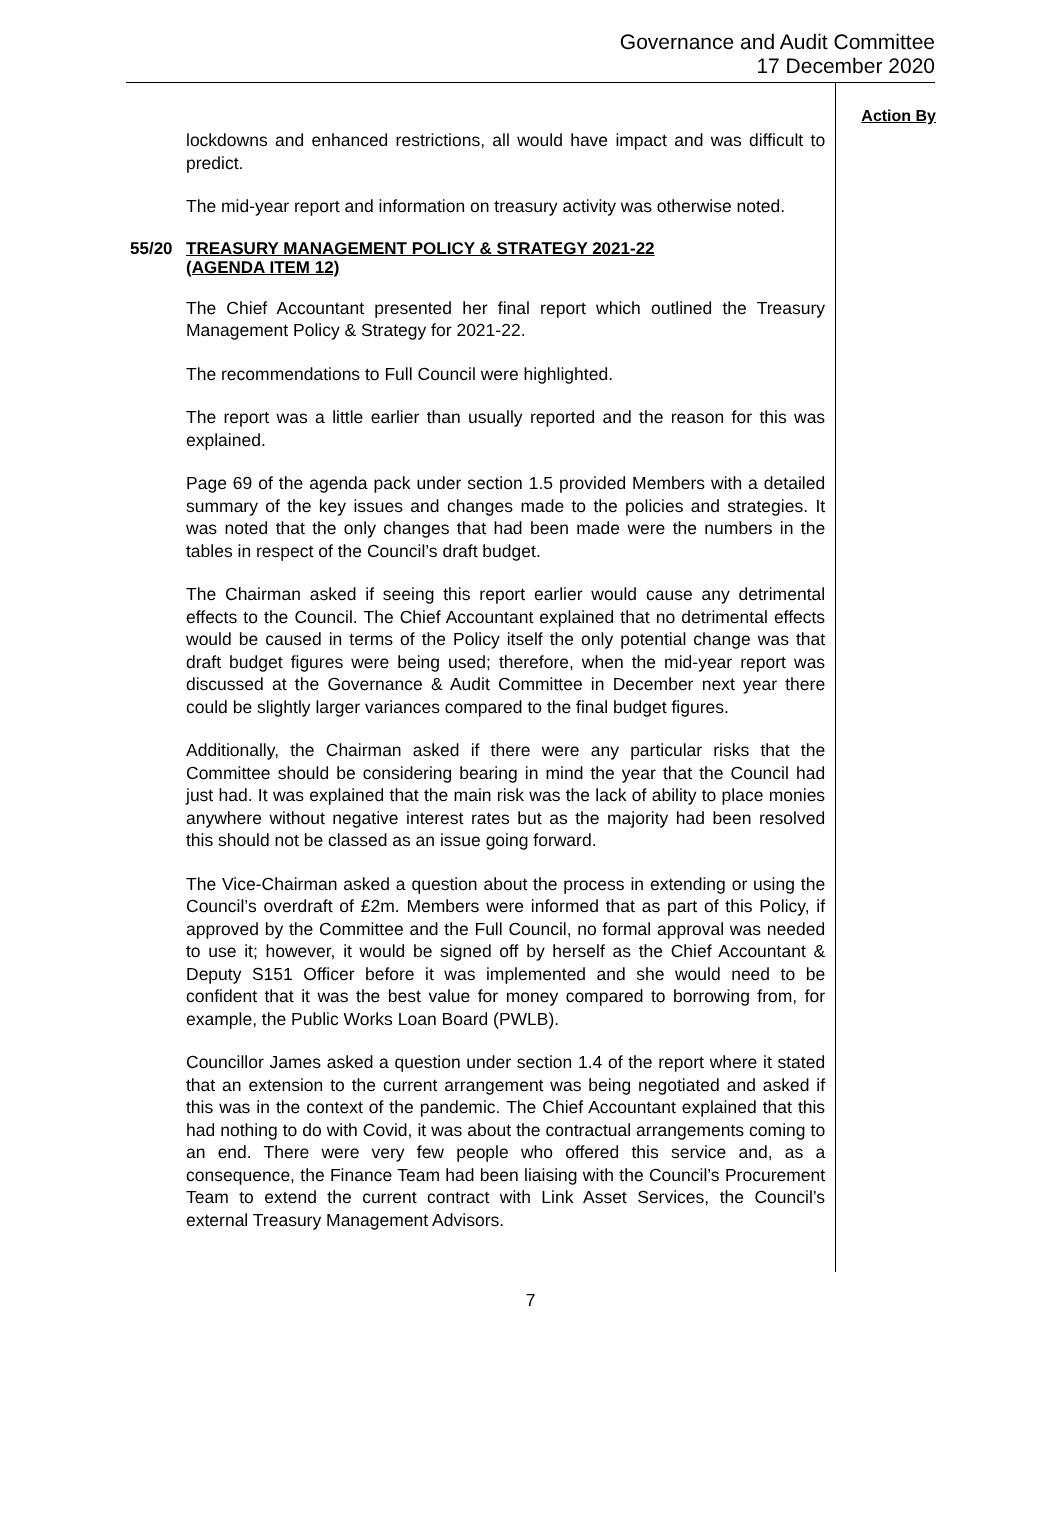Governance and Audit Committee
17 December 2020
lockdowns and enhanced restrictions, all would have impact and was difficult to predict.
The mid-year report and information on treasury activity was otherwise noted.
55/20 TREASURY MANAGEMENT POLICY & STRATEGY 2021-22
(AGENDA ITEM 12)
The Chief Accountant presented her final report which outlined the Treasury Management Policy & Strategy for 2021-22.
The recommendations to Full Council were highlighted.
The report was a little earlier than usually reported and the reason for this was explained.
Page 69 of the agenda pack under section 1.5 provided Members with a detailed summary of the key issues and changes made to the policies and strategies. It was noted that the only changes that had been made were the numbers in the tables in respect of the Council’s draft budget.
The Chairman asked if seeing this report earlier would cause any detrimental effects to the Council. The Chief Accountant explained that no detrimental effects would be caused in terms of the Policy itself the only potential change was that draft budget figures were being used; therefore, when the mid-year report was discussed at the Governance & Audit Committee in December next year there could be slightly larger variances compared to the final budget figures.
Additionally, the Chairman asked if there were any particular risks that the Committee should be considering bearing in mind the year that the Council had just had. It was explained that the main risk was the lack of ability to place monies anywhere without negative interest rates but as the majority had been resolved this should not be classed as an issue going forward.
The Vice-Chairman asked a question about the process in extending or using the Council’s overdraft of £2m. Members were informed that as part of this Policy, if approved by the Committee and the Full Council, no formal approval was needed to use it; however, it would be signed off by herself as the Chief Accountant & Deputy S151 Officer before it was implemented and she would need to be confident that it was the best value for money compared to borrowing from, for example, the Public Works Loan Board (PWLB).
Councillor James asked a question under section 1.4 of the report where it stated that an extension to the current arrangement was being negotiated and asked if this was in the context of the pandemic. The Chief Accountant explained that this had nothing to do with Covid, it was about the contractual arrangements coming to an end. There were very few people who offered this service and, as a consequence, the Finance Team had been liaising with the Council’s Procurement Team to extend the current contract with Link Asset Services, the Council’s external Treasury Management Advisors.
Action By
7